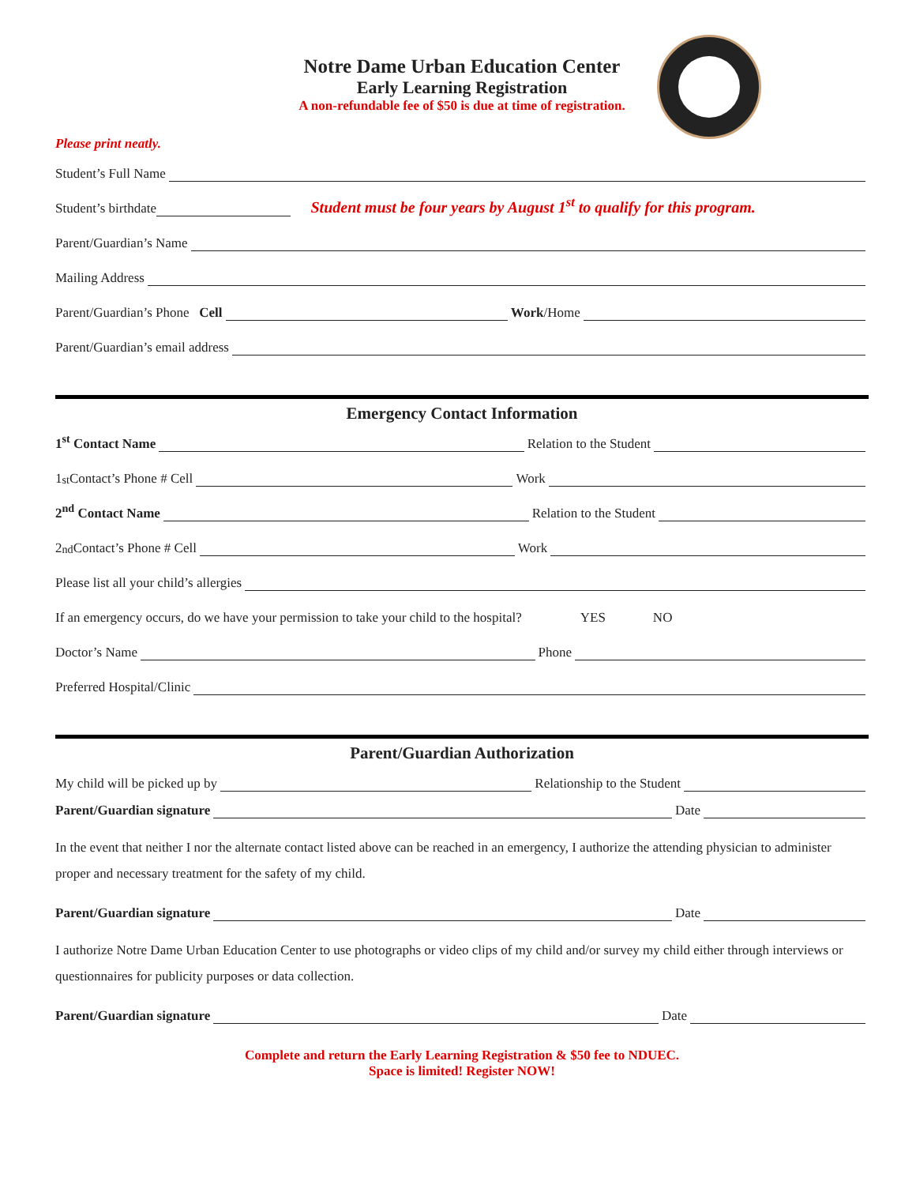Notre Dame Urban Education Center
Early Learning Registration
A non-refundable fee of $50 is due at time of registration.
Please print neatly.
Student’s Full Name
Student’s birthdate Student must be four years by August 1<sup>st</sup> to qualify for this program.
Parent/Guardian’s Name
Mailing Address
Parent/Guardian’s Phone Cell Work /Home
Parent/Guardian’s email address
Emergency Contact Information
1<sup>st</sup> Contact Name Relation to the Student
1<sup>st</sup> Contact’s Phone # Cell Work
2<sup>nd</sup> Contact Name Relation to the Student
2<sup>nd</sup> Contact’s Phone # Cell Work
Please list all your child’s allergies
If an emergency occurs, do we have your permission to take your child to the hospital? YES NO
Doctor’s Name Phone
Preferred Hospital/Clinic
Parent/Guardian Authorization
My child will be picked up by Relationship to the Student
Parent/Guardian signature Date
In the event that neither I nor the alternate contact listed above can be reached in an emergency, I authorize the attending physician to administer proper and necessary treatment for the safety of my child.
Parent/Guardian signature Date
I authorize Notre Dame Urban Education Center to use photographs or video clips of my child and/or survey my child either through interviews or questionnaires for publicity purposes or data collection.
Parent/Guardian signature Date
Complete and return the Early Learning Registration & $50 fee to NDUEC.
Space is limited! Register NOW!